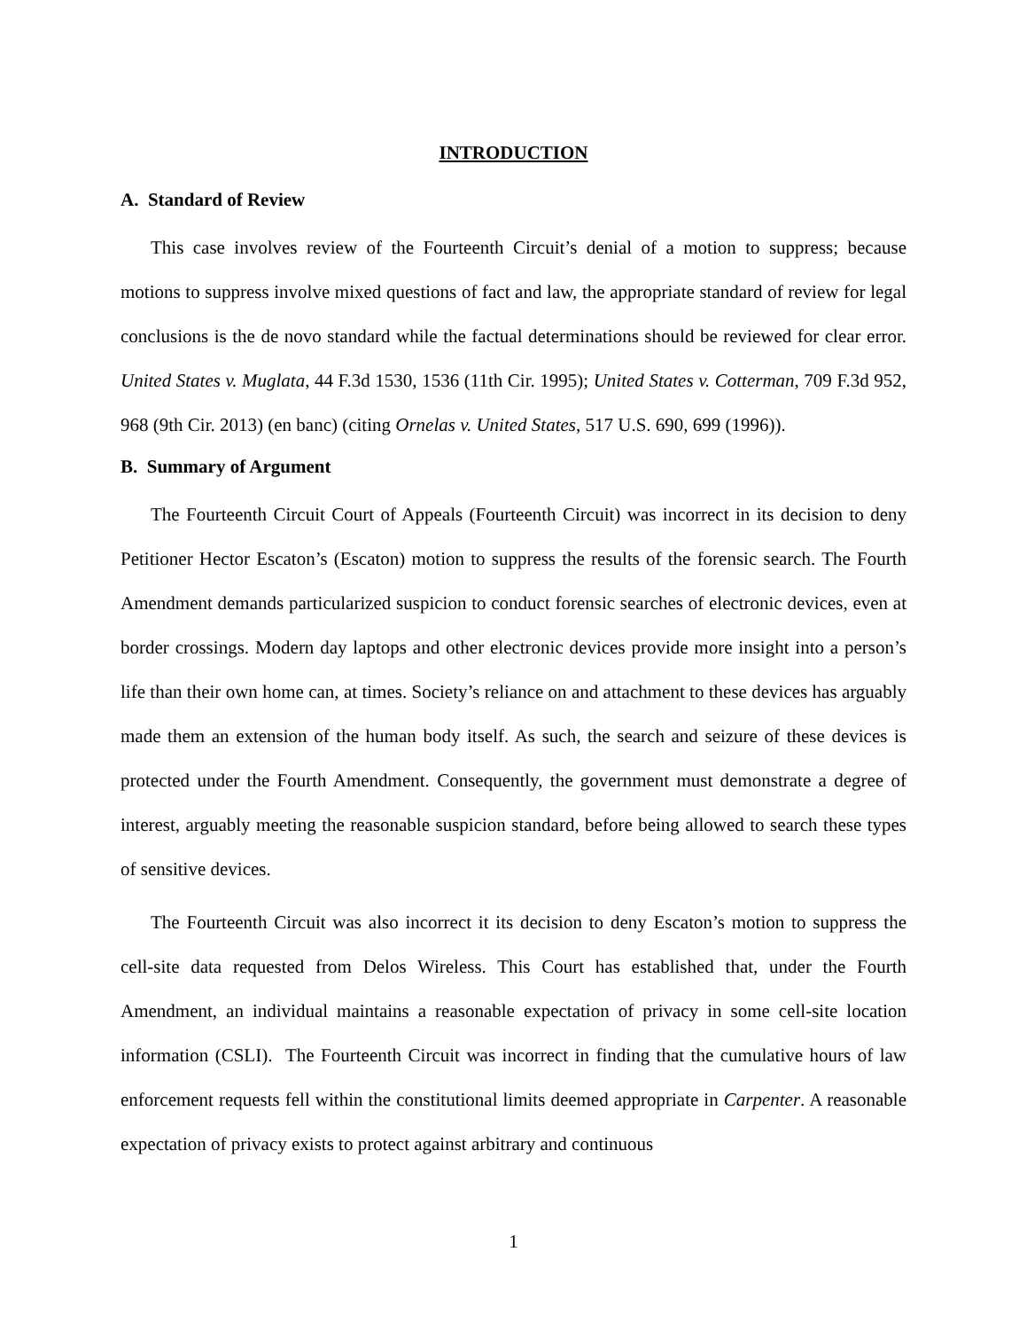INTRODUCTION
A. Standard of Review
This case involves review of the Fourteenth Circuit’s denial of a motion to suppress; because motions to suppress involve mixed questions of fact and law, the appropriate standard of review for legal conclusions is the de novo standard while the factual determinations should be reviewed for clear error. United States v. Muglata, 44 F.3d 1530, 1536 (11th Cir. 1995); United States v. Cotterman, 709 F.3d 952, 968 (9th Cir. 2013) (en banc) (citing Ornelas v. United States, 517 U.S. 690, 699 (1996)).
B. Summary of Argument
The Fourteenth Circuit Court of Appeals (Fourteenth Circuit) was incorrect in its decision to deny Petitioner Hector Escaton’s (Escaton) motion to suppress the results of the forensic search. The Fourth Amendment demands particularized suspicion to conduct forensic searches of electronic devices, even at border crossings. Modern day laptops and other electronic devices provide more insight into a person’s life than their own home can, at times. Society’s reliance on and attachment to these devices has arguably made them an extension of the human body itself. As such, the search and seizure of these devices is protected under the Fourth Amendment. Consequently, the government must demonstrate a degree of interest, arguably meeting the reasonable suspicion standard, before being allowed to search these types of sensitive devices.
The Fourteenth Circuit was also incorrect it its decision to deny Escaton’s motion to suppress the cell-site data requested from Delos Wireless. This Court has established that, under the Fourth Amendment, an individual maintains a reasonable expectation of privacy in some cell-site location information (CSLI). The Fourteenth Circuit was incorrect in finding that the cumulative hours of law enforcement requests fell within the constitutional limits deemed appropriate in Carpenter. A reasonable expectation of privacy exists to protect against arbitrary and continuous
1